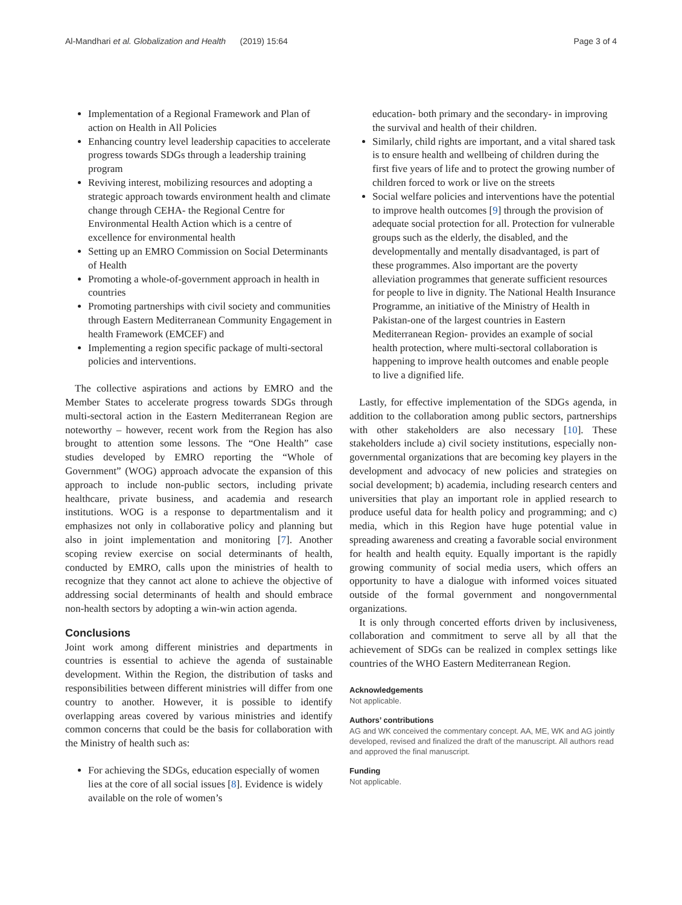Al-Mandhari et al. Globalization and Health (2019) 15:64 Page 3 of 4
Implementation of a Regional Framework and Plan of action on Health in All Policies
Enhancing country level leadership capacities to accelerate progress towards SDGs through a leadership training program
Reviving interest, mobilizing resources and adopting a strategic approach towards environment health and climate change through CEHA- the Regional Centre for Environmental Health Action which is a centre of excellence for environmental health
Setting up an EMRO Commission on Social Determinants of Health
Promoting a whole-of-government approach in health in countries
Promoting partnerships with civil society and communities through Eastern Mediterranean Community Engagement in health Framework (EMCEF) and
Implementing a region specific package of multi-sectoral policies and interventions.
The collective aspirations and actions by EMRO and the Member States to accelerate progress towards SDGs through multi-sectoral action in the Eastern Mediterranean Region are noteworthy – however, recent work from the Region has also brought to attention some lessons. The “One Health” case studies developed by EMRO reporting the “Whole of Government” (WOG) approach advocate the expansion of this approach to include non-public sectors, including private healthcare, private business, and academia and research institutions. WOG is a response to departmentalism and it emphasizes not only in collaborative policy and planning but also in joint implementation and monitoring [7]. Another scoping review exercise on social determinants of health, conducted by EMRO, calls upon the ministries of health to recognize that they cannot act alone to achieve the objective of addressing social determinants of health and should embrace non-health sectors by adopting a win-win action agenda.
Conclusions
Joint work among different ministries and departments in countries is essential to achieve the agenda of sustainable development. Within the Region, the distribution of tasks and responsibilities between different ministries will differ from one country to another. However, it is possible to identify overlapping areas covered by various ministries and identify common concerns that could be the basis for collaboration with the Ministry of health such as:
For achieving the SDGs, education especially of women lies at the core of all social issues [8]. Evidence is widely available on the role of women’s
education- both primary and the secondary- in improving the survival and health of their children.
Similarly, child rights are important, and a vital shared task is to ensure health and wellbeing of children during the first five years of life and to protect the growing number of children forced to work or live on the streets
Social welfare policies and interventions have the potential to improve health outcomes [9] through the provision of adequate social protection for all. Protection for vulnerable groups such as the elderly, the disabled, and the developmentally and mentally disadvantaged, is part of these programmes. Also important are the poverty alleviation programmes that generate sufficient resources for people to live in dignity. The National Health Insurance Programme, an initiative of the Ministry of Health in Pakistan-one of the largest countries in Eastern Mediterranean Region- provides an example of social health protection, where multi-sectoral collaboration is happening to improve health outcomes and enable people to live a dignified life.
Lastly, for effective implementation of the SDGs agenda, in addition to the collaboration among public sectors, partnerships with other stakeholders are also necessary [10]. These stakeholders include a) civil society institutions, especially non-governmental organizations that are becoming key players in the development and advocacy of new policies and strategies on social development; b) academia, including research centers and universities that play an important role in applied research to produce useful data for health policy and programming; and c) media, which in this Region have huge potential value in spreading awareness and creating a favorable social environment for health and health equity. Equally important is the rapidly growing community of social media users, which offers an opportunity to have a dialogue with informed voices situated outside of the formal government and nongovernmental organizations.
It is only through concerted efforts driven by inclusiveness, collaboration and commitment to serve all by all that the achievement of SDGs can be realized in complex settings like countries of the WHO Eastern Mediterranean Region.
Acknowledgements
Not applicable.
Authors’ contributions
AG and WK conceived the commentary concept. AA, ME, WK and AG jointly developed, revised and finalized the draft of the manuscript. All authors read and approved the final manuscript.
Funding
Not applicable.